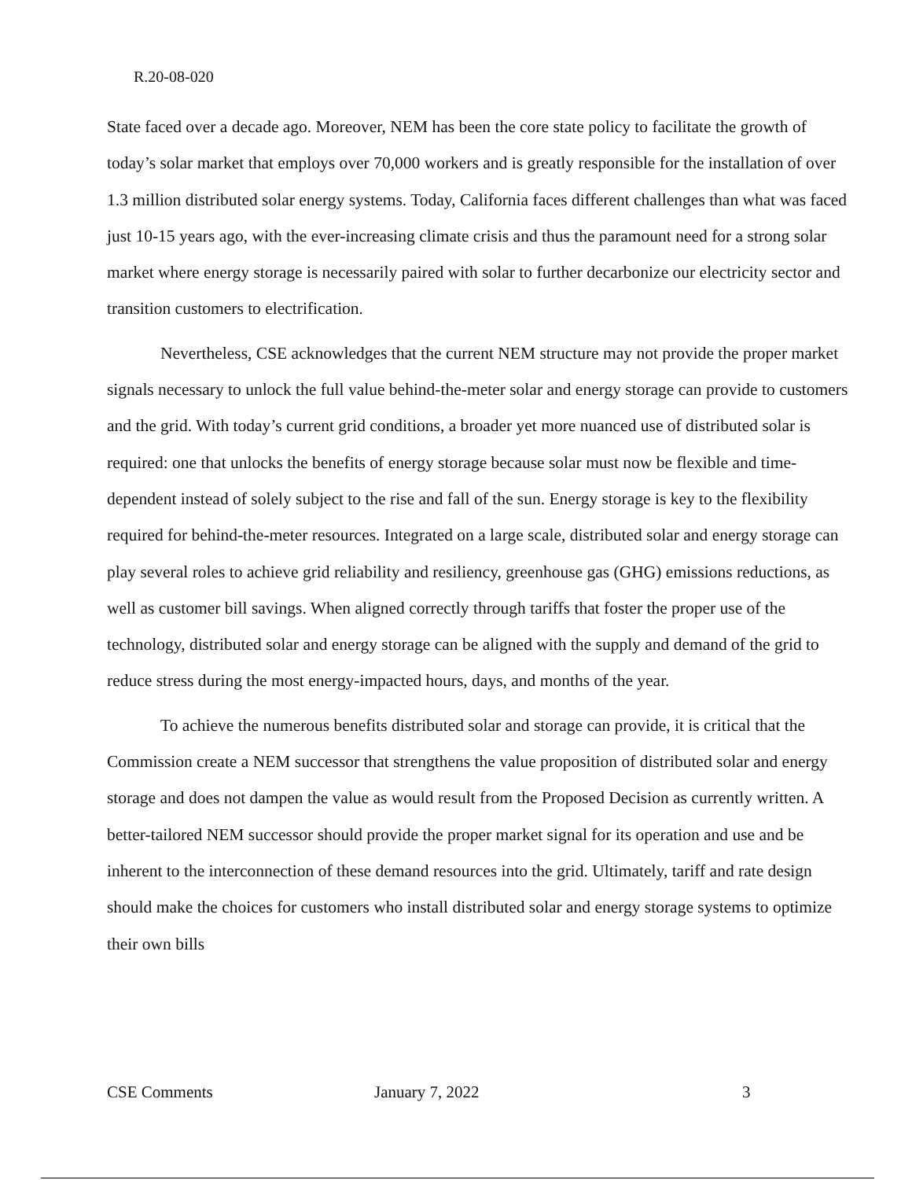R.20-08-020
State faced over a decade ago. Moreover, NEM has been the core state policy to facilitate the growth of today’s solar market that employs over 70,000 workers and is greatly responsible for the installation of over 1.3 million distributed solar energy systems. Today, California faces different challenges than what was faced just 10-15 years ago, with the ever-increasing climate crisis and thus the paramount need for a strong solar market where energy storage is necessarily paired with solar to further decarbonize our electricity sector and transition customers to electrification.
Nevertheless, CSE acknowledges that the current NEM structure may not provide the proper market signals necessary to unlock the full value behind-the-meter solar and energy storage can provide to customers and the grid. With today’s current grid conditions, a broader yet more nuanced use of distributed solar is required: one that unlocks the benefits of energy storage because solar must now be flexible and time-dependent instead of solely subject to the rise and fall of the sun. Energy storage is key to the flexibility required for behind-the-meter resources. Integrated on a large scale, distributed solar and energy storage can play several roles to achieve grid reliability and resiliency, greenhouse gas (GHG) emissions reductions, as well as customer bill savings. When aligned correctly through tariffs that foster the proper use of the technology, distributed solar and energy storage can be aligned with the supply and demand of the grid to reduce stress during the most energy-impacted hours, days, and months of the year.
To achieve the numerous benefits distributed solar and storage can provide, it is critical that the Commission create a NEM successor that strengthens the value proposition of distributed solar and energy storage and does not dampen the value as would result from the Proposed Decision as currently written. A better-tailored NEM successor should provide the proper market signal for its operation and use and be inherent to the interconnection of these demand resources into the grid. Ultimately, tariff and rate design should make the choices for customers who install distributed solar and energy storage systems to optimize their own bills
CSE Comments January 7, 2022 3